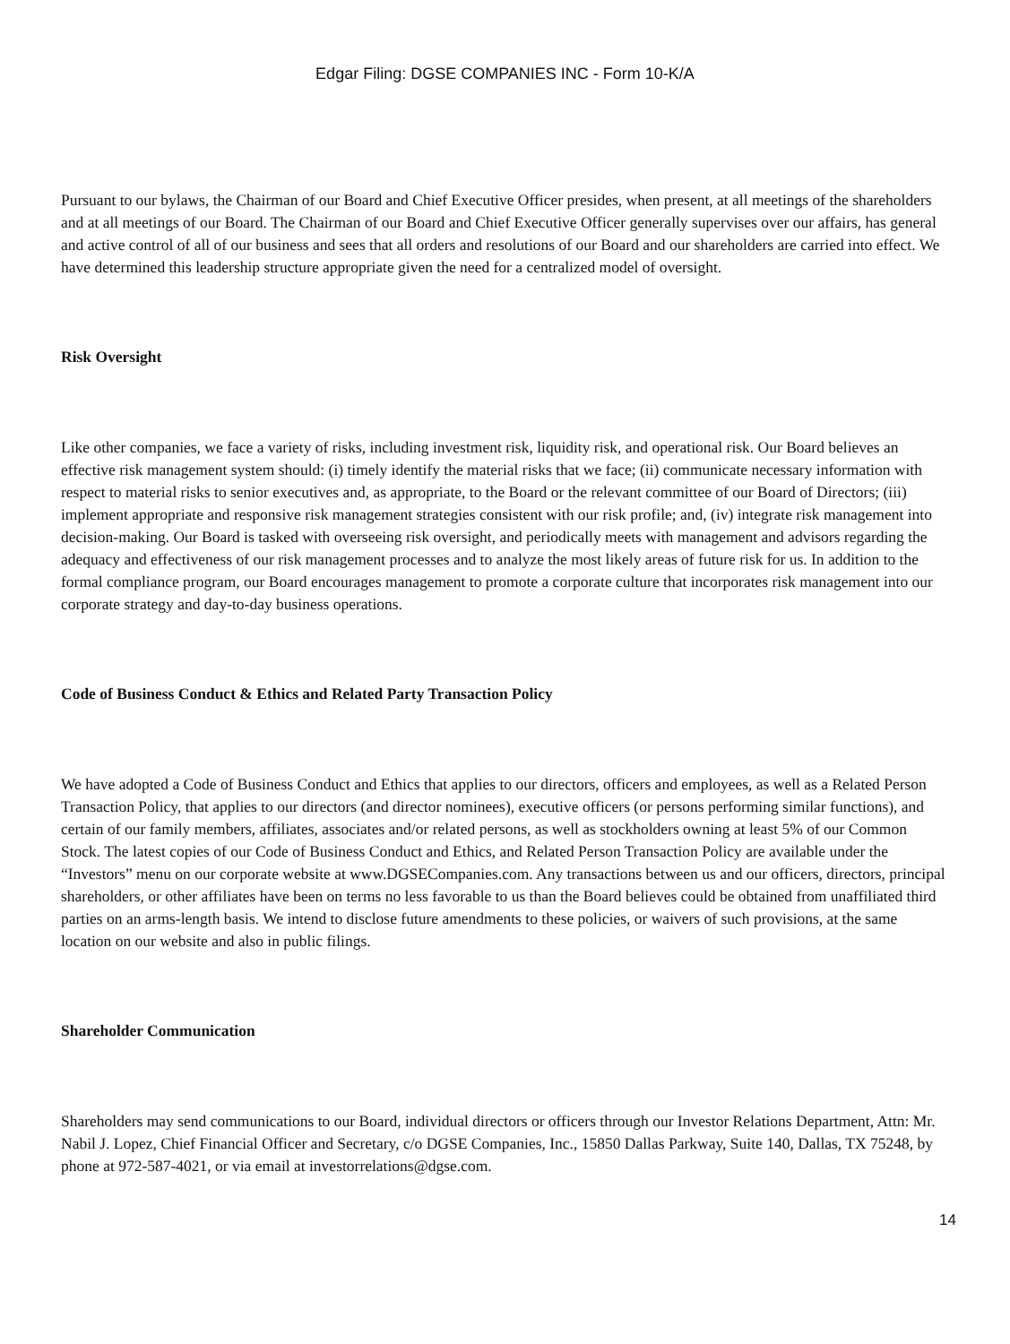Edgar Filing: DGSE COMPANIES INC - Form 10-K/A
Pursuant to our bylaws, the Chairman of our Board and Chief Executive Officer presides, when present, at all meetings of the shareholders and at all meetings of our Board. The Chairman of our Board and Chief Executive Officer generally supervises over our affairs, has general and active control of all of our business and sees that all orders and resolutions of our Board and our shareholders are carried into effect. We have determined this leadership structure appropriate given the need for a centralized model of oversight.
Risk Oversight
Like other companies, we face a variety of risks, including investment risk, liquidity risk, and operational risk. Our Board believes an effective risk management system should: (i) timely identify the material risks that we face; (ii) communicate necessary information with respect to material risks to senior executives and, as appropriate, to the Board or the relevant committee of our Board of Directors; (iii) implement appropriate and responsive risk management strategies consistent with our risk profile; and, (iv) integrate risk management into decision-making. Our Board is tasked with overseeing risk oversight, and periodically meets with management and advisors regarding the adequacy and effectiveness of our risk management processes and to analyze the most likely areas of future risk for us. In addition to the formal compliance program, our Board encourages management to promote a corporate culture that incorporates risk management into our corporate strategy and day-to-day business operations.
Code of Business Conduct & Ethics and Related Party Transaction Policy
We have adopted a Code of Business Conduct and Ethics that applies to our directors, officers and employees, as well as a Related Person Transaction Policy, that applies to our directors (and director nominees), executive officers (or persons performing similar functions), and certain of our family members, affiliates, associates and/or related persons, as well as stockholders owning at least 5% of our Common Stock. The latest copies of our Code of Business Conduct and Ethics, and Related Person Transaction Policy are available under the “Investors” menu on our corporate website at www.DGSECompanies.com. Any transactions between us and our officers, directors, principal shareholders, or other affiliates have been on terms no less favorable to us than the Board believes could be obtained from unaffiliated third parties on an arms-length basis. We intend to disclose future amendments to these policies, or waivers of such provisions, at the same location on our website and also in public filings.
Shareholder Communication
Shareholders may send communications to our Board, individual directors or officers through our Investor Relations Department, Attn: Mr. Nabil J. Lopez, Chief Financial Officer and Secretary, c/o DGSE Companies, Inc., 15850 Dallas Parkway, Suite 140, Dallas, TX 75248, by phone at 972-587-4021, or via email at investorrelations@dgse.com.
14